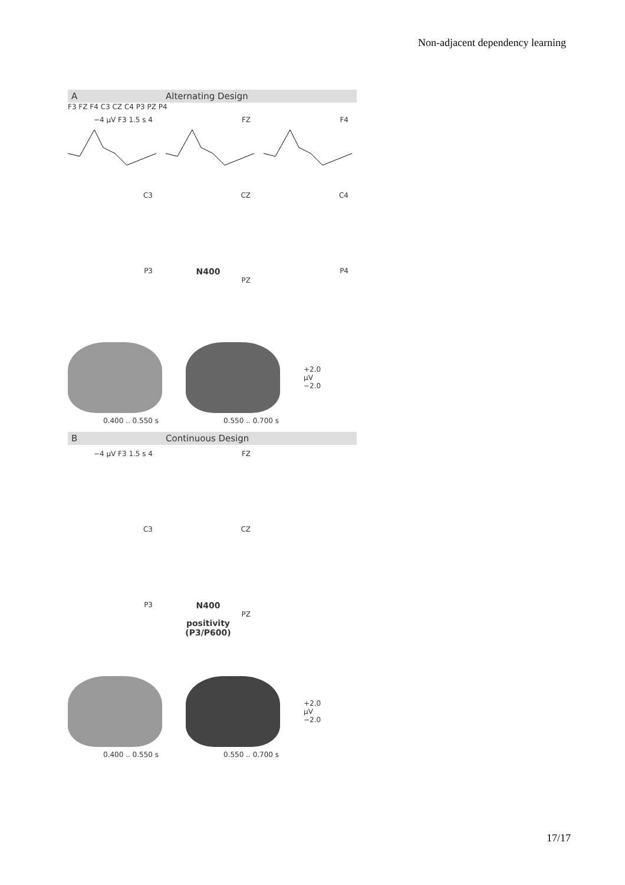Non-adjacent dependency learning
A Alternating Design
F3 FZ F4 C3 CZ C4 P3 PZ P4
−4 μV F3 1.5 s 4
FZ
F4
C3
CZ
C4
P3
N400
PZ
P4
+2.0
μV
−2.0
0.400 .. 0.550 s 0.550 .. 0.700 s
B Continuous Design
−4 μV F3 1.5 s 4
FZ
C3
CZ
P3
N400
PZ
positivity (P3/P600)
+2.0
μV
−2.0
0.400 .. 0.550 s 0.550 .. 0.700 s
17/17